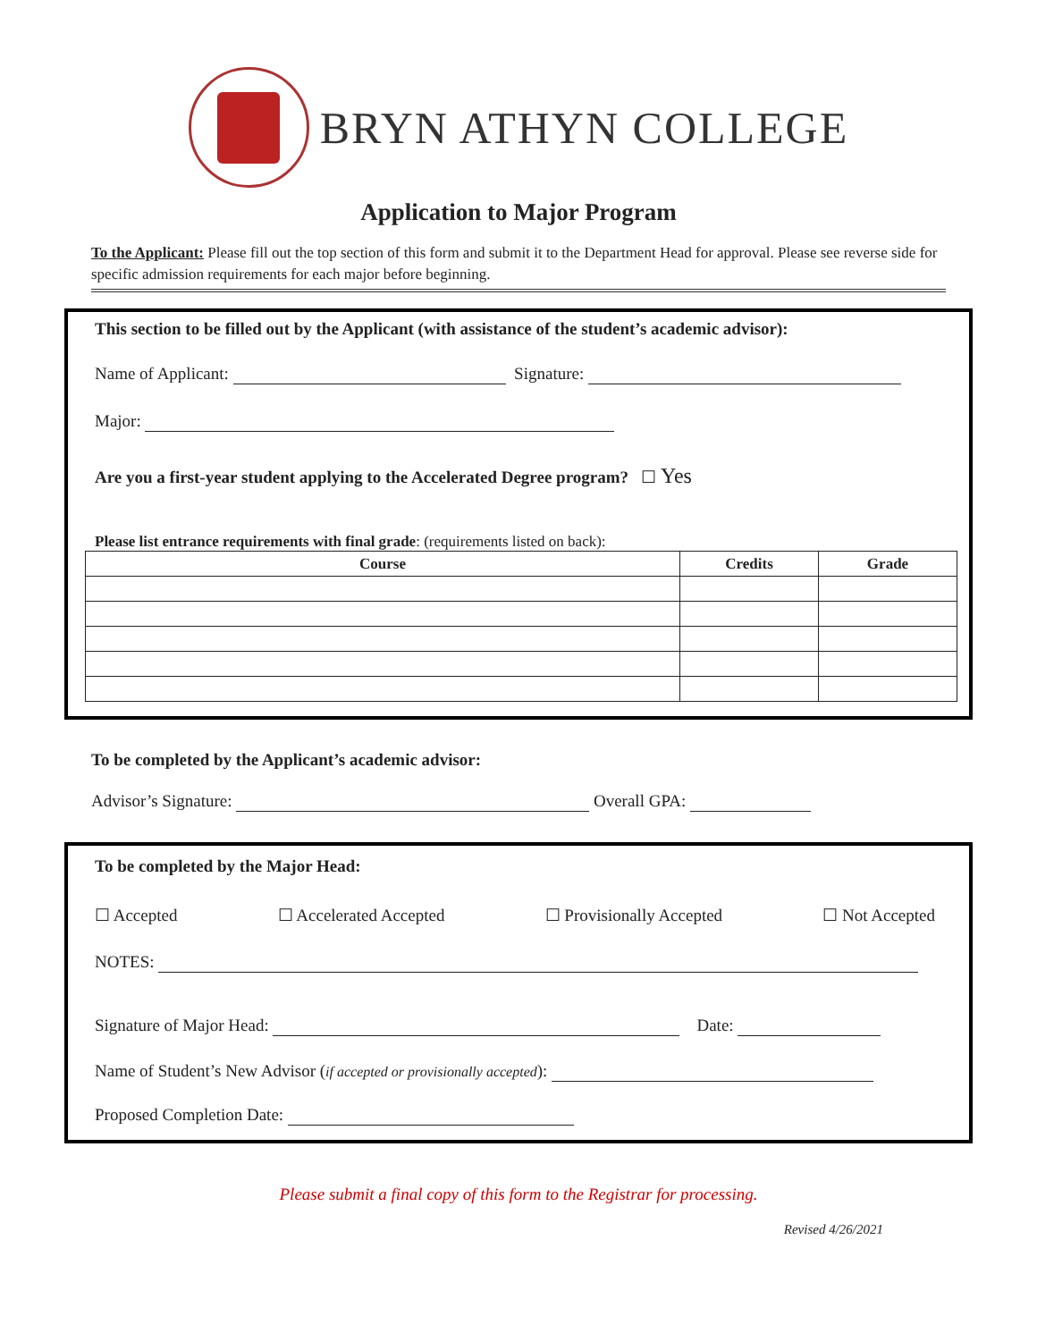BRYN ATHYN COLLEGE
Application to Major Program
To the Applicant: Please fill out the top section of this form and submit it to the Department Head for approval. Please see reverse side for specific admission requirements for each major before beginning.
This section to be filled out by the Applicant (with assistance of the student’s academic advisor):
Name of Applicant: Signature:
Major:
Are you a first-year student applying to the Accelerated Degree program? ☐ Yes
Please list entrance requirements with final grade: (requirements listed on back):
| Course | Credits | Grade |
| --- | --- | --- |
To be completed by the Applicant’s academic advisor:
Advisor’s Signature: Overall GPA:
To be completed by the Major Head:
☐ Accepted ☐ Accelerated Accepted ☐ Provisionally Accepted ☐ Not Accepted
NOTES:
Signature of Major Head: Date:
Name of Student’s New Advisor (if accepted or provisionally accepted):
Proposed Completion Date:
Please submit a final copy of this form to the Registrar for processing.
Revised 4/26/2021